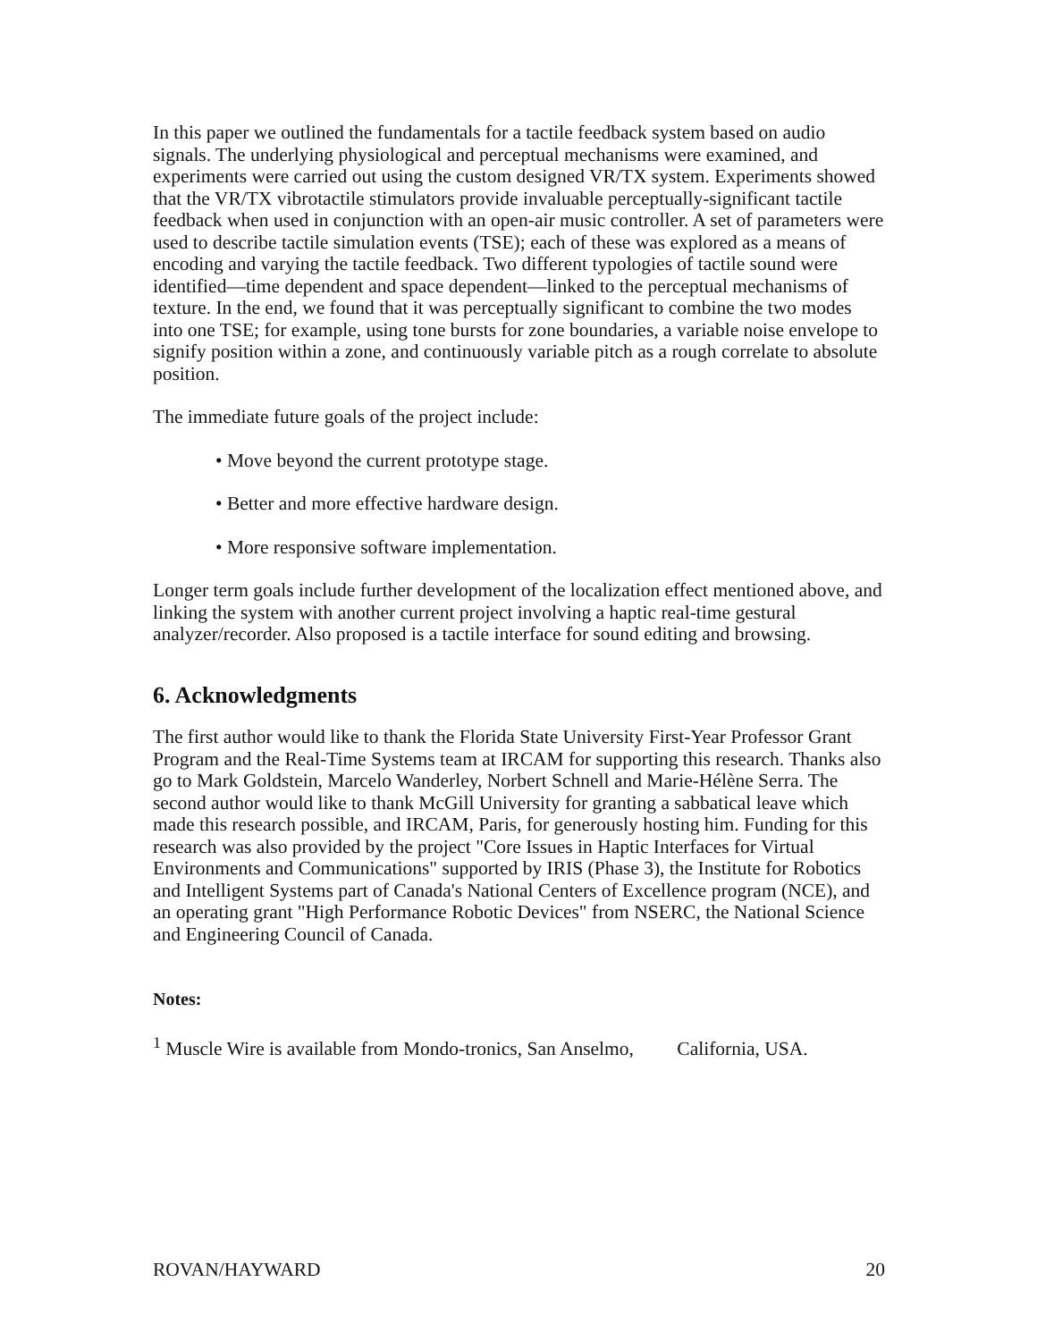In this paper we outlined the fundamentals for a tactile feedback system based on audio signals. The underlying physiological and perceptual mechanisms were examined, and experiments were carried out using the custom designed VR/TX system. Experiments showed that the VR/TX vibrotactile stimulators provide invaluable perceptually-significant tactile feedback when used in conjunction with an open-air music controller. A set of parameters were used to describe tactile simulation events (TSE); each of these was explored as a means of encoding and varying the tactile feedback. Two different typologies of tactile sound were identified—time dependent and space dependent—linked to the perceptual mechanisms of texture. In the end, we found that it was perceptually significant to combine the two modes into one TSE; for example, using tone bursts for zone boundaries, a variable noise envelope to signify position within a zone, and continuously variable pitch as a rough correlate to absolute position.
The immediate future goals of the project include:
• Move beyond the current prototype stage.
• Better and more effective hardware design.
• More responsive software implementation.
Longer term goals include further development of the localization effect mentioned above, and linking the system with another current project involving a haptic real-time gestural analyzer/recorder. Also proposed is a tactile interface for sound editing and browsing.
6. Acknowledgments
The first author would like to thank the Florida State University First-Year Professor Grant Program and the Real-Time Systems team at IRCAM for supporting this research. Thanks also go to Mark Goldstein, Marcelo Wanderley, Norbert Schnell and Marie-Hélène Serra. The second author would like to thank McGill University for granting a sabbatical leave which made this research possible, and IRCAM, Paris, for generously hosting him. Funding for this research was also provided by the project "Core Issues in Haptic Interfaces for Virtual Environments and Communications" supported by IRIS (Phase 3), the Institute for Robotics and Intelligent Systems part of Canada's National Centers of Excellence program (NCE), and an operating grant "High Performance Robotic Devices" from NSERC, the National Science and Engineering Council of Canada.
Notes:
<sup>1</sup> Muscle Wire is available from Mondo-tronics, San Anselmo, California, USA.
ROVAN/HAYWARD 20